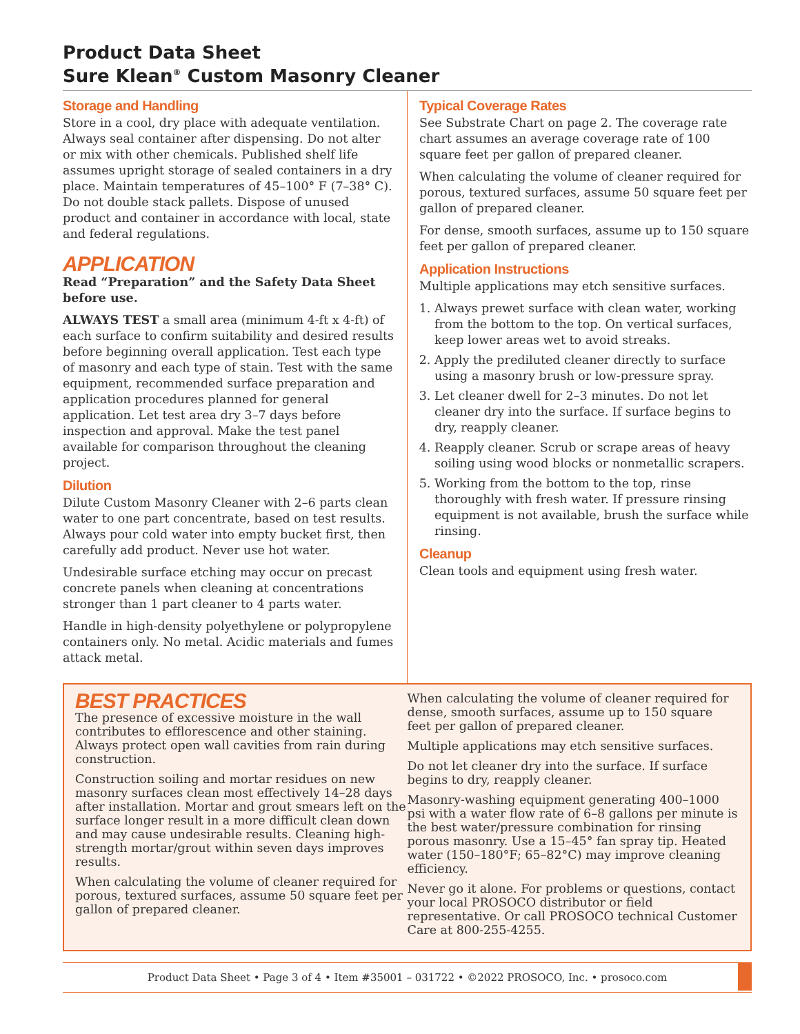Product Data Sheet
Sure Klean<sup>®</sup> Custom Masonry Cleaner
Storage and Handling
Store in a cool, dry place with adequate ventilation. Always seal container after dispensing. Do not alter or mix with other chemicals. Published shelf life assumes upright storage of sealed containers in a dry place. Maintain temperatures of 45–100° F (7–38° C). Do not double stack pallets. Dispose of unused product and container in accordance with local, state and federal regulations.
APPLICATION
Read “Preparation” and the Safety Data Sheet before use.
ALWAYS TEST a small area (minimum 4-ft x 4-ft) of each surface to confirm suitability and desired results before beginning overall application. Test each type of masonry and each type of stain. Test with the same equipment, recommended surface preparation and application procedures planned for general application. Let test area dry 3–7 days before inspection and approval. Make the test panel available for comparison throughout the cleaning project.
Dilution
Dilute Custom Masonry Cleaner with 2–6 parts clean water to one part concentrate, based on test results. Always pour cold water into empty bucket first, then carefully add product. Never use hot water.
Undesirable surface etching may occur on precast concrete panels when cleaning at concentrations stronger than 1 part cleaner to 4 parts water.
Handle in high-density polyethylene or polypropylene containers only. No metal. Acidic materials and fumes attack metal.
Typical Coverage Rates
See Substrate Chart on page 2. The coverage rate chart assumes an average coverage rate of 100 square feet per gallon of prepared cleaner.
When calculating the volume of cleaner required for porous, textured surfaces, assume 50 square feet per gallon of prepared cleaner.
For dense, smooth surfaces, assume up to 150 square feet per gallon of prepared cleaner.
Application Instructions
Multiple applications may etch sensitive surfaces.
1. Always prewet surface with clean water, working from the bottom to the top. On vertical surfaces, keep lower areas wet to avoid streaks.
2. Apply the prediluted cleaner directly to surface using a masonry brush or low-pressure spray.
3. Let cleaner dwell for 2–3 minutes. Do not let cleaner dry into the surface. If surface begins to dry, reapply cleaner.
4. Reapply cleaner. Scrub or scrape areas of heavy soiling using wood blocks or nonmetallic scrapers.
5. Working from the bottom to the top, rinse thoroughly with fresh water. If pressure rinsing equipment is not available, brush the surface while rinsing.
Cleanup
Clean tools and equipment using fresh water.
BEST PRACTICES
The presence of excessive moisture in the wall contributes to efflorescence and other staining. Always protect open wall cavities from rain during construction.
Construction soiling and mortar residues on new masonry surfaces clean most effectively 14–28 days after installation. Mortar and grout smears left on the surface longer result in a more difficult clean down and may cause undesirable results. Cleaning high-strength mortar/grout within seven days improves results.
When calculating the volume of cleaner required for porous, textured surfaces, assume 50 square feet per gallon of prepared cleaner.
When calculating the volume of cleaner required for dense, smooth surfaces, assume up to 150 square feet per gallon of prepared cleaner.
Multiple applications may etch sensitive surfaces.
Do not let cleaner dry into the surface. If surface begins to dry, reapply cleaner.
Masonry-washing equipment generating 400–1000 psi with a water flow rate of 6–8 gallons per minute is the best water/pressure combination for rinsing porous masonry. Use a 15–45° fan spray tip. Heated water (150–180°F; 65–82°C) may improve cleaning efficiency.
Never go it alone. For problems or questions, contact your local PROSOCO distributor or field representative. Or call PROSOCO technical Customer Care at 800-255-4255.
Product Data Sheet • Page 3 of 4 • Item #35001 – 031722 • ©2022 PROSOCO, Inc. • prosoco.com